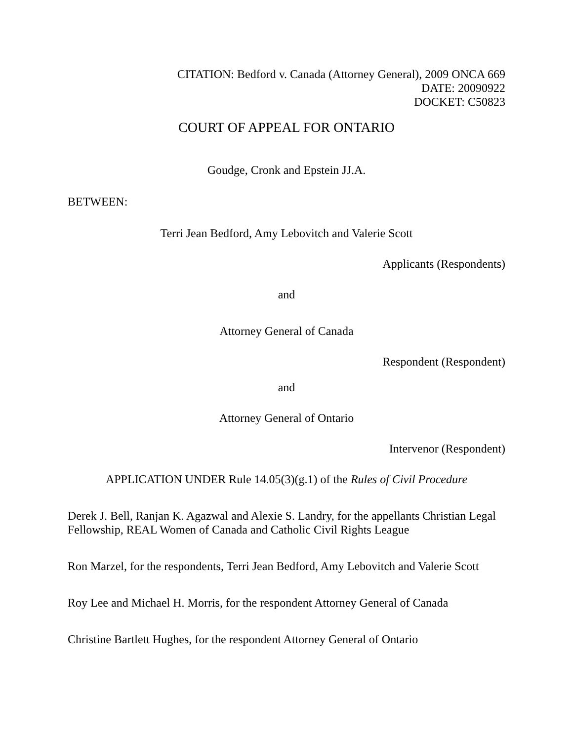CITATION: Bedford v. Canada (Attorney General), 2009 ONCA 669
DATE: 20090922
DOCKET: C50823
COURT OF APPEAL FOR ONTARIO
Goudge, Cronk and Epstein JJ.A.
BETWEEN:
Terri Jean Bedford, Amy Lebovitch and Valerie Scott
Applicants (Respondents)
and
Attorney General of Canada
Respondent (Respondent)
and
Attorney General of Ontario
Intervenor (Respondent)
APPLICATION UNDER Rule 14.05(3)(g.1) of the Rules of Civil Procedure
Derek J. Bell, Ranjan K. Agazwal and Alexie S. Landry, for the appellants Christian Legal Fellowship, REAL Women of Canada and Catholic Civil Rights League
Ron Marzel, for the respondents, Terri Jean Bedford, Amy Lebovitch and Valerie Scott
Roy Lee and Michael H. Morris, for the respondent Attorney General of Canada
Christine Bartlett Hughes, for the respondent Attorney General of Ontario